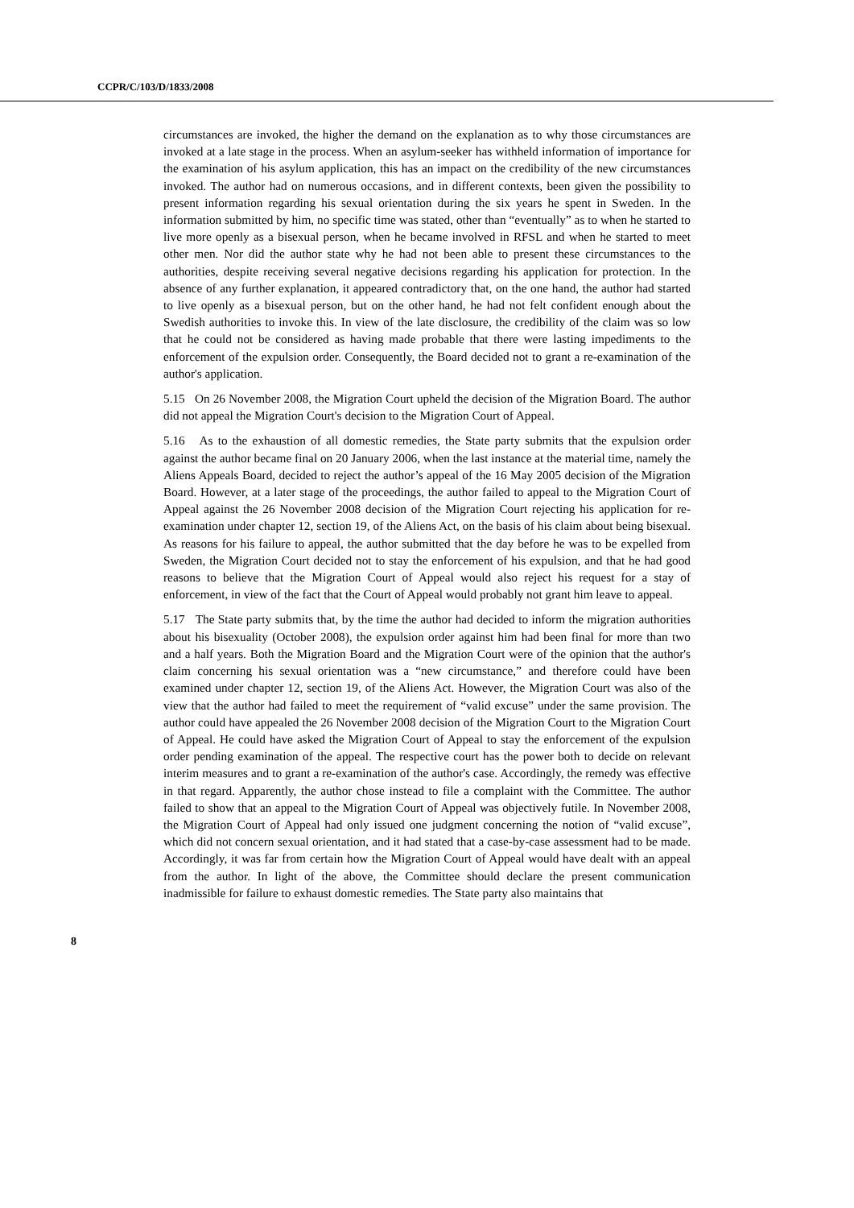CCPR/C/103/D/1833/2008
circumstances are invoked, the higher the demand on the explanation as to why those circumstances are invoked at a late stage in the process. When an asylum-seeker has withheld information of importance for the examination of his asylum application, this has an impact on the credibility of the new circumstances invoked. The author had on numerous occasions, and in different contexts, been given the possibility to present information regarding his sexual orientation during the six years he spent in Sweden. In the information submitted by him, no specific time was stated, other than “eventually” as to when he started to live more openly as a bisexual person, when he became involved in RFSL and when he started to meet other men. Nor did the author state why he had not been able to present these circumstances to the authorities, despite receiving several negative decisions regarding his application for protection. In the absence of any further explanation, it appeared contradictory that, on the one hand, the author had started to live openly as a bisexual person, but on the other hand, he had not felt confident enough about the Swedish authorities to invoke this. In view of the late disclosure, the credibility of the claim was so low that he could not be considered as having made probable that there were lasting impediments to the enforcement of the expulsion order. Consequently, the Board decided not to grant a re-examination of the author's application.
5.15 On 26 November 2008, the Migration Court upheld the decision of the Migration Board. The author did not appeal the Migration Court's decision to the Migration Court of Appeal.
5.16 As to the exhaustion of all domestic remedies, the State party submits that the expulsion order against the author became final on 20 January 2006, when the last instance at the material time, namely the Aliens Appeals Board, decided to reject the author’s appeal of the 16 May 2005 decision of the Migration Board. However, at a later stage of the proceedings, the author failed to appeal to the Migration Court of Appeal against the 26 November 2008 decision of the Migration Court rejecting his application for re-examination under chapter 12, section 19, of the Aliens Act, on the basis of his claim about being bisexual. As reasons for his failure to appeal, the author submitted that the day before he was to be expelled from Sweden, the Migration Court decided not to stay the enforcement of his expulsion, and that he had good reasons to believe that the Migration Court of Appeal would also reject his request for a stay of enforcement, in view of the fact that the Court of Appeal would probably not grant him leave to appeal.
5.17 The State party submits that, by the time the author had decided to inform the migration authorities about his bisexuality (October 2008), the expulsion order against him had been final for more than two and a half years. Both the Migration Board and the Migration Court were of the opinion that the author's claim concerning his sexual orientation was a “new circumstance,” and therefore could have been examined under chapter 12, section 19, of the Aliens Act. However, the Migration Court was also of the view that the author had failed to meet the requirement of “valid excuse” under the same provision. The author could have appealed the 26 November 2008 decision of the Migration Court to the Migration Court of Appeal. He could have asked the Migration Court of Appeal to stay the enforcement of the expulsion order pending examination of the appeal. The respective court has the power both to decide on relevant interim measures and to grant a re-examination of the author's case. Accordingly, the remedy was effective in that regard. Apparently, the author chose instead to file a complaint with the Committee. The author failed to show that an appeal to the Migration Court of Appeal was objectively futile. In November 2008, the Migration Court of Appeal had only issued one judgment concerning the notion of “valid excuse”, which did not concern sexual orientation, and it had stated that a case-by-case assessment had to be made. Accordingly, it was far from certain how the Migration Court of Appeal would have dealt with an appeal from the author. In light of the above, the Committee should declare the present communication inadmissible for failure to exhaust domestic remedies. The State party also maintains that
8